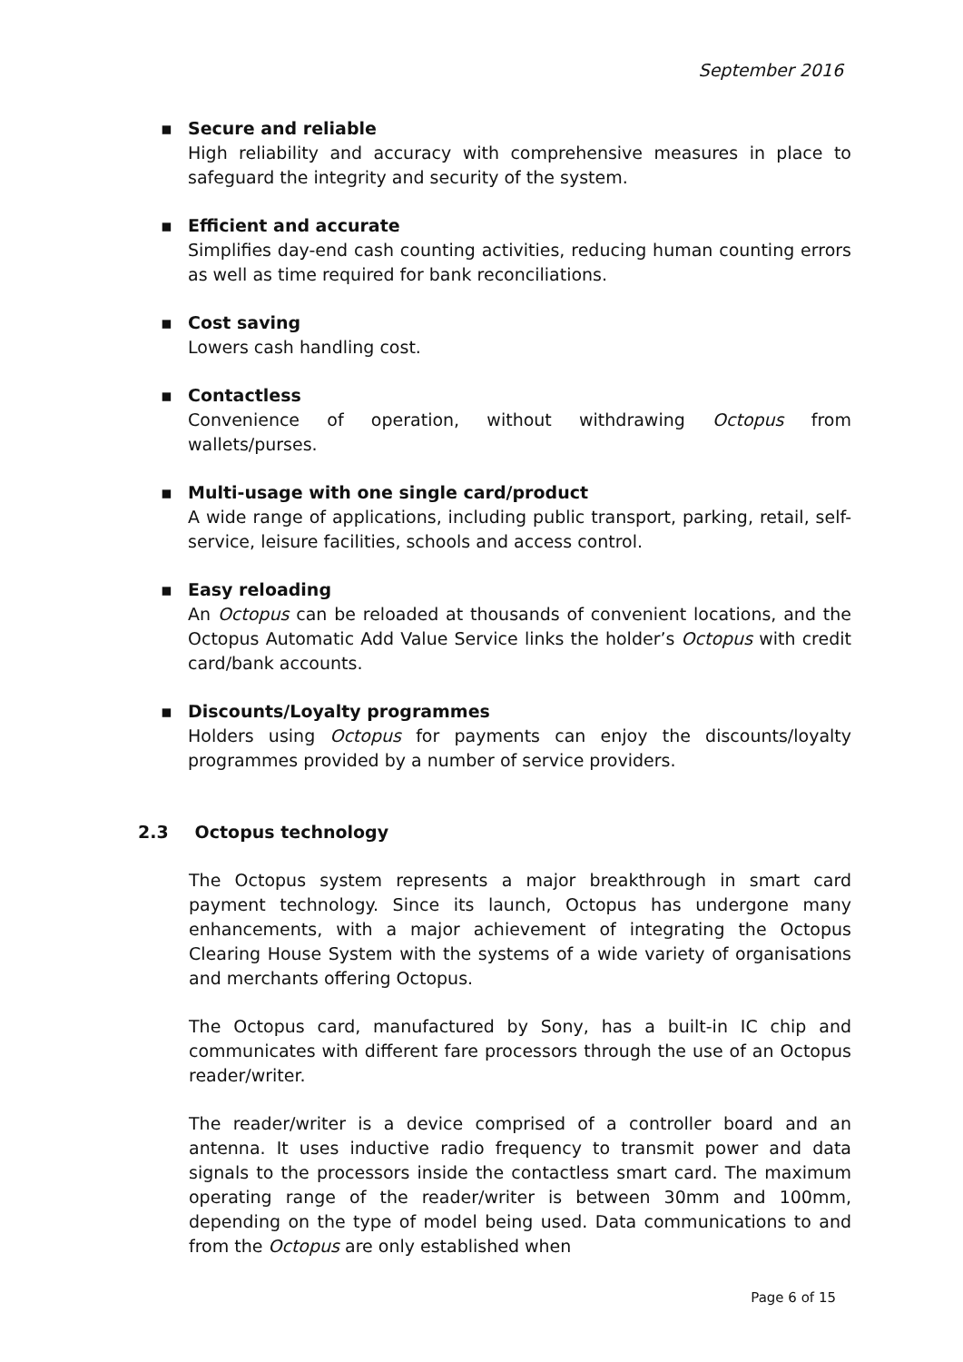September 2016
▪ Secure and reliable
High reliability and accuracy with comprehensive measures in place to safeguard the integrity and security of the system.
▪ Efficient and accurate
Simplifies day-end cash counting activities, reducing human counting errors as well as time required for bank reconciliations.
▪ Cost saving
Lowers cash handling cost.
▪ Contactless
Convenience of operation, without withdrawing Octopus from wallets/purses.
▪ Multi-usage with one single card/product
A wide range of applications, including public transport, parking, retail, self-service, leisure facilities, schools and access control.
▪ Easy reloading
An Octopus can be reloaded at thousands of convenient locations, and the Octopus Automatic Add Value Service links the holder’s Octopus with credit card/bank accounts.
▪ Discounts/Loyalty programmes
Holders using Octopus for payments can enjoy the discounts/loyalty programmes provided by a number of service providers.
2.3 Octopus technology
The Octopus system represents a major breakthrough in smart card payment technology. Since its launch, Octopus has undergone many enhancements, with a major achievement of integrating the Octopus Clearing House System with the systems of a wide variety of organisations and merchants offering Octopus.
The Octopus card, manufactured by Sony, has a built-in IC chip and communicates with different fare processors through the use of an Octopus reader/writer.
The reader/writer is a device comprised of a controller board and an antenna. It uses inductive radio frequency to transmit power and data signals to the processors inside the contactless smart card. The maximum operating range of the reader/writer is between 30mm and 100mm, depending on the type of model being used. Data communications to and from the Octopus are only established when
Page 6 of 15